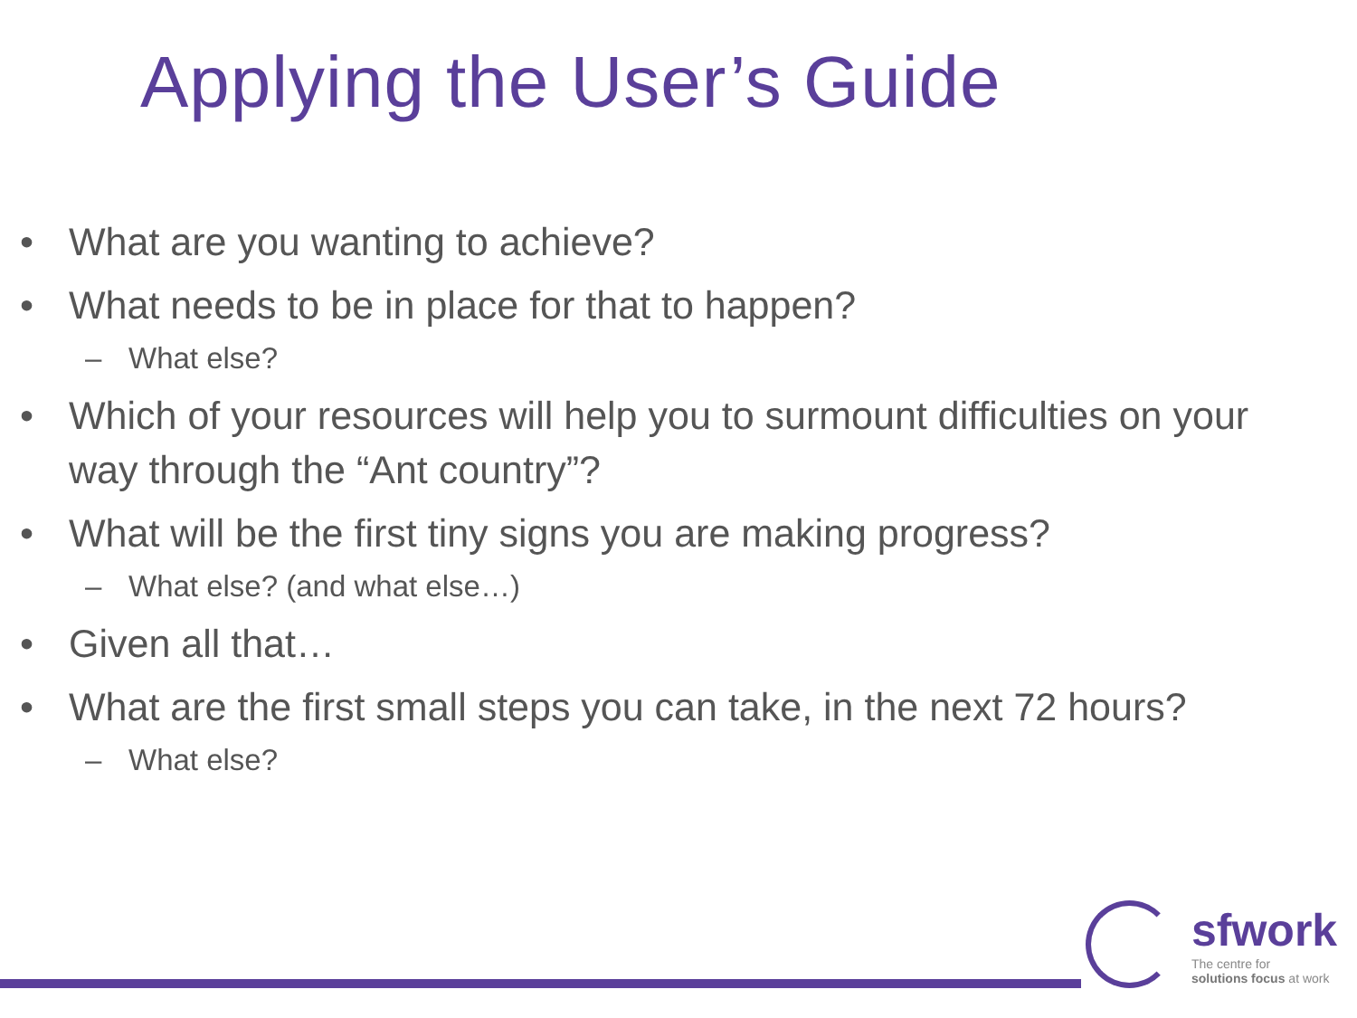Applying the User’s Guide
• What are you wanting to achieve?
• What needs to be in place for that to happen?
– What else?
• Which of your resources will help you to surmount difficulties on your way through the “Ant country”?
• What will be the first tiny signs you are making progress?
– What else? (and what else…)
• Given all that…
• What are the first small steps you can take, in the next 72 hours?
– What else?
sfwork
The centre for
solutions focus at work